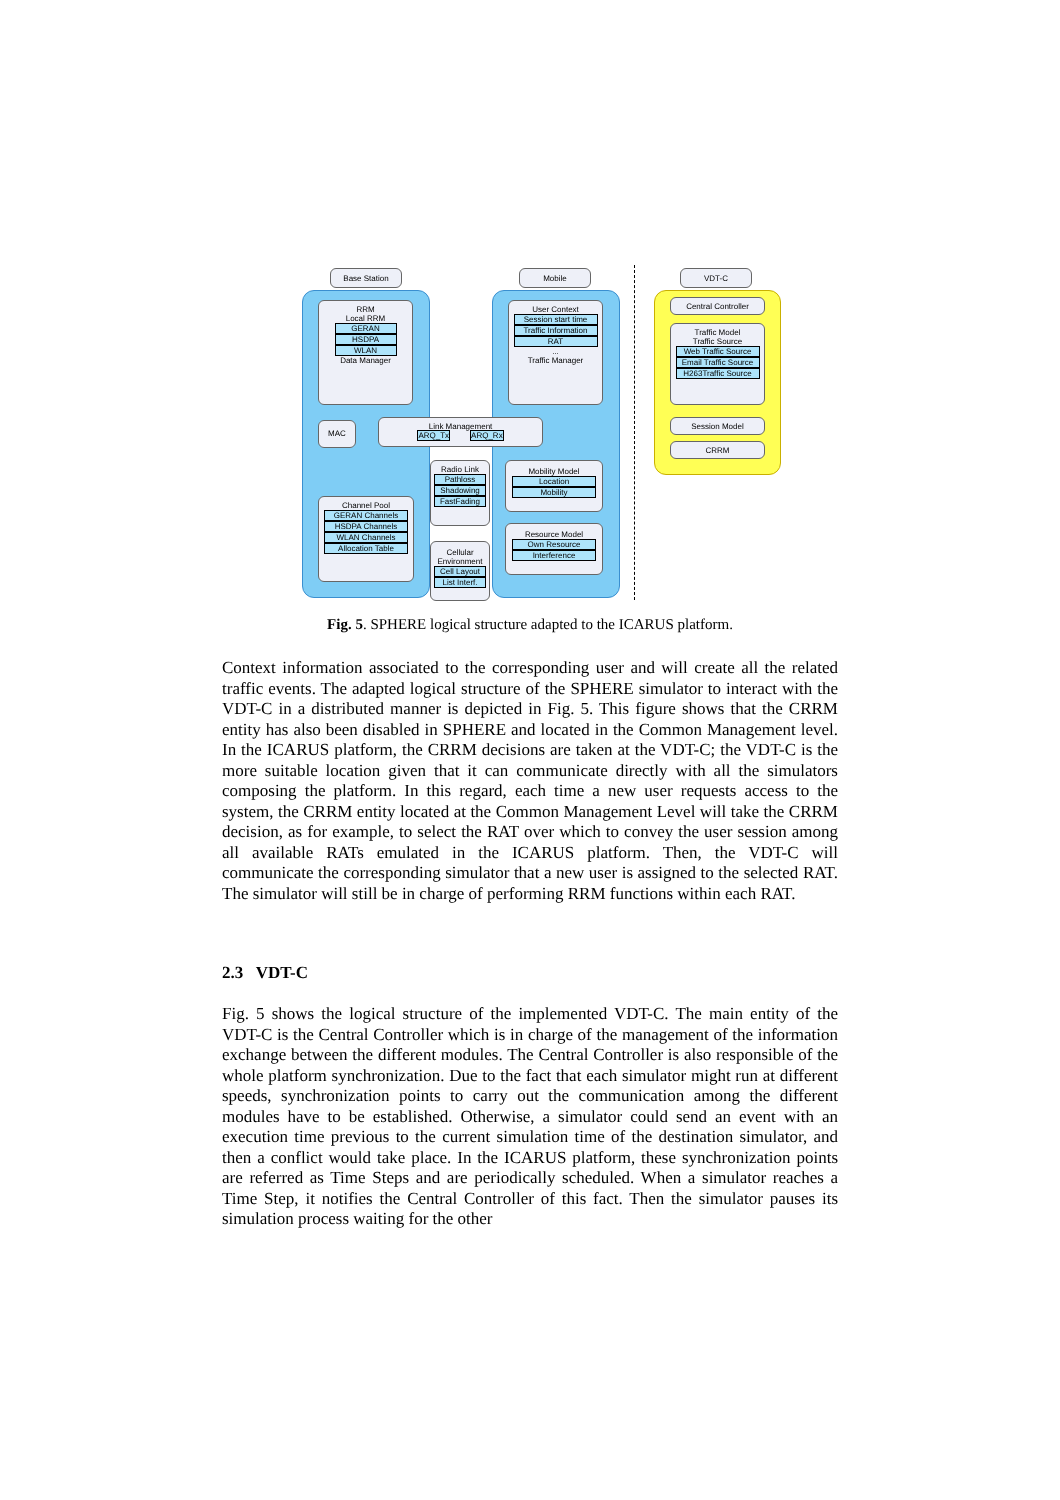Base Station Mobile VDT-C
RRM
Local RRM
GERAN
HSDPA
WLAN
Data Manager
User Context
Session start time
Traffic Information
RAT
...
Traffic Manager
Central Controller
Traffic Model
Traffic Source
Web Traffic Source
Email Traffic Source
H263Traffic Source
Session Model
CRRM
MAC
Link Management
ARQ_Tx ARQ_Rx
Radio Link
Pathloss
Shadowing
FastFading
Mobility Model
Location
Mobility
Channel Pool
GERAN Channels
HSDPA Channels
WLAN Channels
Allocation Table
Resource Model
Own Resource
Interference
Cellular Environment
Cell Layout
List Interf.
Fig. 5. SPHERE logical structure adapted to the ICARUS platform.
Context information associated to the corresponding user and will create all the related traffic events. The adapted logical structure of the SPHERE simulator to interact with the VDT-C in a distributed manner is depicted in Fig. 5. This figure shows that the CRRM entity has also been disabled in SPHERE and located in the Common Management level. In the ICARUS platform, the CRRM decisions are taken at the VDT-C; the VDT-C is the more suitable location given that it can communicate directly with all the simulators composing the platform. In this regard, each time a new user requests access to the system, the CRRM entity located at the Common Management Level will take the CRRM decision, as for example, to select the RAT over which to convey the user session among all available RATs emulated in the ICARUS platform. Then, the VDT-C will communicate the corresponding simulator that a new user is assigned to the selected RAT. The simulator will still be in charge of performing RRM functions within each RAT.
2.3 VDT-C
Fig. 5 shows the logical structure of the implemented VDT-C. The main entity of the VDT-C is the Central Controller which is in charge of the management of the information exchange between the different modules. The Central Controller is also responsible of the whole platform synchronization. Due to the fact that each simulator might run at different speeds, synchronization points to carry out the communication among the different modules have to be established. Otherwise, a simulator could send an event with an execution time previous to the current simulation time of the destination simulator, and then a conflict would take place. In the ICARUS platform, these synchronization points are referred as Time Steps and are periodically scheduled. When a simulator reaches a Time Step, it notifies the Central Controller of this fact. Then the simulator pauses its simulation process waiting for the other